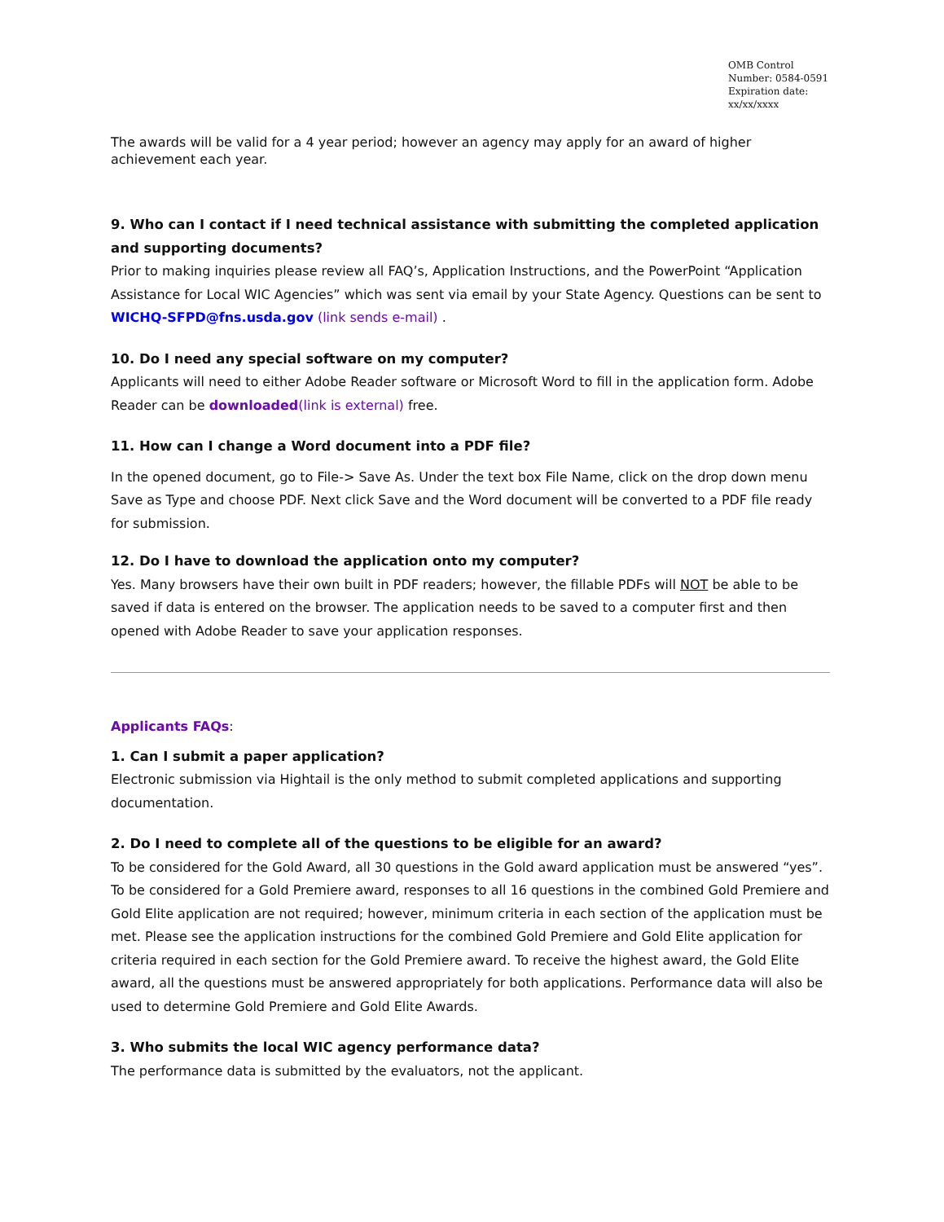OMB Control Number: 0584-0591
Expiration date: xx/xx/xxxx
The awards will be valid for a 4 year period; however an agency may apply for an award of higher achievement each year.
9. Who can I contact if I need technical assistance with submitting the completed application and supporting documents?
Prior to making inquiries please review all FAQ’s, Application Instructions, and the PowerPoint “Application Assistance for Local WIC Agencies” which was sent via email by your State Agency. Questions can be sent to WICHQ-SFPD@fns.usda.gov (link sends e-mail) .
10. Do I need any special software on my computer?
Applicants will need to either Adobe Reader software or Microsoft Word to fill in the application form. Adobe Reader can be downloaded(link is external) free.
11. How can I change a Word document into a PDF file?
In the opened document, go to File-> Save As. Under the text box File Name, click on the drop down menu Save as Type and choose PDF. Next click Save and the Word document will be converted to a PDF file ready for submission.
12. Do I have to download the application onto my computer?
Yes. Many browsers have their own built in PDF readers; however, the fillable PDFs will NOT be able to be saved if data is entered on the browser. The application needs to be saved to a computer first and then opened with Adobe Reader to save your application responses.
Applicants FAQs:
1. Can I submit a paper application?
Electronic submission via Hightail is the only method to submit completed applications and supporting documentation.
2. Do I need to complete all of the questions to be eligible for an award?
To be considered for the Gold Award, all 30 questions in the Gold award application must be answered “yes”. To be considered for a Gold Premiere award, responses to all 16 questions in the combined Gold Premiere and Gold Elite application are not required; however, minimum criteria in each section of the application must be met. Please see the application instructions for the combined Gold Premiere and Gold Elite application for criteria required in each section for the Gold Premiere award. To receive the highest award, the Gold Elite award, all the questions must be answered appropriately for both applications. Performance data will also be used to determine Gold Premiere and Gold Elite Awards.
3. Who submits the local WIC agency performance data?
The performance data is submitted by the evaluators, not the applicant.